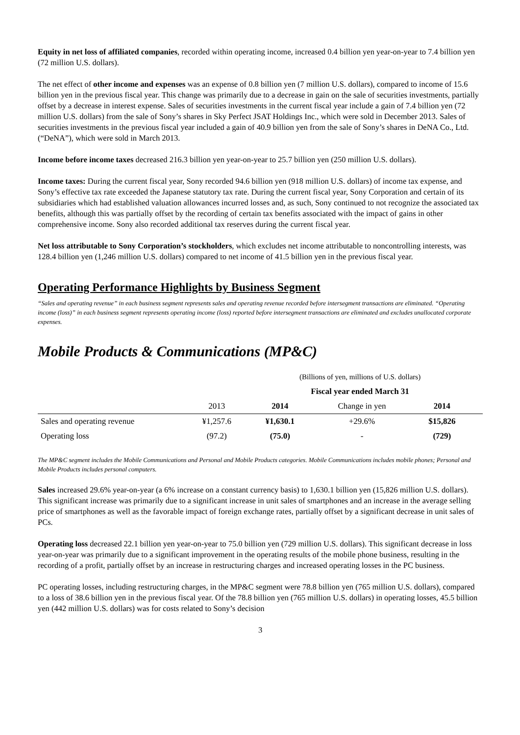Equity in net loss of affiliated companies, recorded within operating income, increased 0.4 billion yen year-on-year to 7.4 billion yen (72 million U.S. dollars).
The net effect of other income and expenses was an expense of 0.8 billion yen (7 million U.S. dollars), compared to income of 15.6 billion yen in the previous fiscal year. This change was primarily due to a decrease in gain on the sale of securities investments, partially offset by a decrease in interest expense. Sales of securities investments in the current fiscal year include a gain of 7.4 billion yen (72 million U.S. dollars) from the sale of Sony’s shares in Sky Perfect JSAT Holdings Inc., which were sold in December 2013. Sales of securities investments in the previous fiscal year included a gain of 40.9 billion yen from the sale of Sony’s shares in DeNA Co., Ltd. (“DeNA”), which were sold in March 2013.
Income before income taxes decreased 216.3 billion yen year-on-year to 25.7 billion yen (250 million U.S. dollars).
Income taxes: During the current fiscal year, Sony recorded 94.6 billion yen (918 million U.S. dollars) of income tax expense, and Sony’s effective tax rate exceeded the Japanese statutory tax rate. During the current fiscal year, Sony Corporation and certain of its subsidiaries which had established valuation allowances incurred losses and, as such, Sony continued to not recognize the associated tax benefits, although this was partially offset by the recording of certain tax benefits associated with the impact of gains in other comprehensive income. Sony also recorded additional tax reserves during the current fiscal year.
Net loss attributable to Sony Corporation’s stockholders, which excludes net income attributable to noncontrolling interests, was 128.4 billion yen (1,246 million U.S. dollars) compared to net income of 41.5 billion yen in the previous fiscal year.
Operating Performance Highlights by Business Segment
“Sales and operating revenue” in each business segment represents sales and operating revenue recorded before intersegment transactions are eliminated. “Operating income (loss)” in each business segment represents operating income (loss) reported before intersegment transactions are eliminated and excludes unallocated corporate expenses.
Mobile Products & Communications (MP&C)
| | | (Billions of yen, millions of U.S. dollars) | | | |
| | | Fiscal year ended March 31 | | | |
| | 2013 | 2014 | Change in yen | 2014 | |
| Sales and operating revenue | ¥1,257.6 | ¥1,630.1 | +29.6% | $15,826 | |
| Operating loss | (97.2) | (75.0) | - | (729) | |
The MP&C segment includes the Mobile Communications and Personal and Mobile Products categories. Mobile Communications includes mobile phones; Personal and Mobile Products includes personal computers.
Sales increased 29.6% year-on-year (a 6% increase on a constant currency basis) to 1,630.1 billion yen (15,826 million U.S. dollars). This significant increase was primarily due to a significant increase in unit sales of smartphones and an increase in the average selling price of smartphones as well as the favorable impact of foreign exchange rates, partially offset by a significant decrease in unit sales of PCs.
Operating loss decreased 22.1 billion yen year-on-year to 75.0 billion yen (729 million U.S. dollars). This significant decrease in loss year-on-year was primarily due to a significant improvement in the operating results of the mobile phone business, resulting in the recording of a profit, partially offset by an increase in restructuring charges and increased operating losses in the PC business.
PC operating losses, including restructuring charges, in the MP&C segment were 78.8 billion yen (765 million U.S. dollars), compared to a loss of 38.6 billion yen in the previous fiscal year. Of the 78.8 billion yen (765 million U.S. dollars) in operating losses, 45.5 billion yen (442 million U.S. dollars) was for costs related to Sony’s decision
3